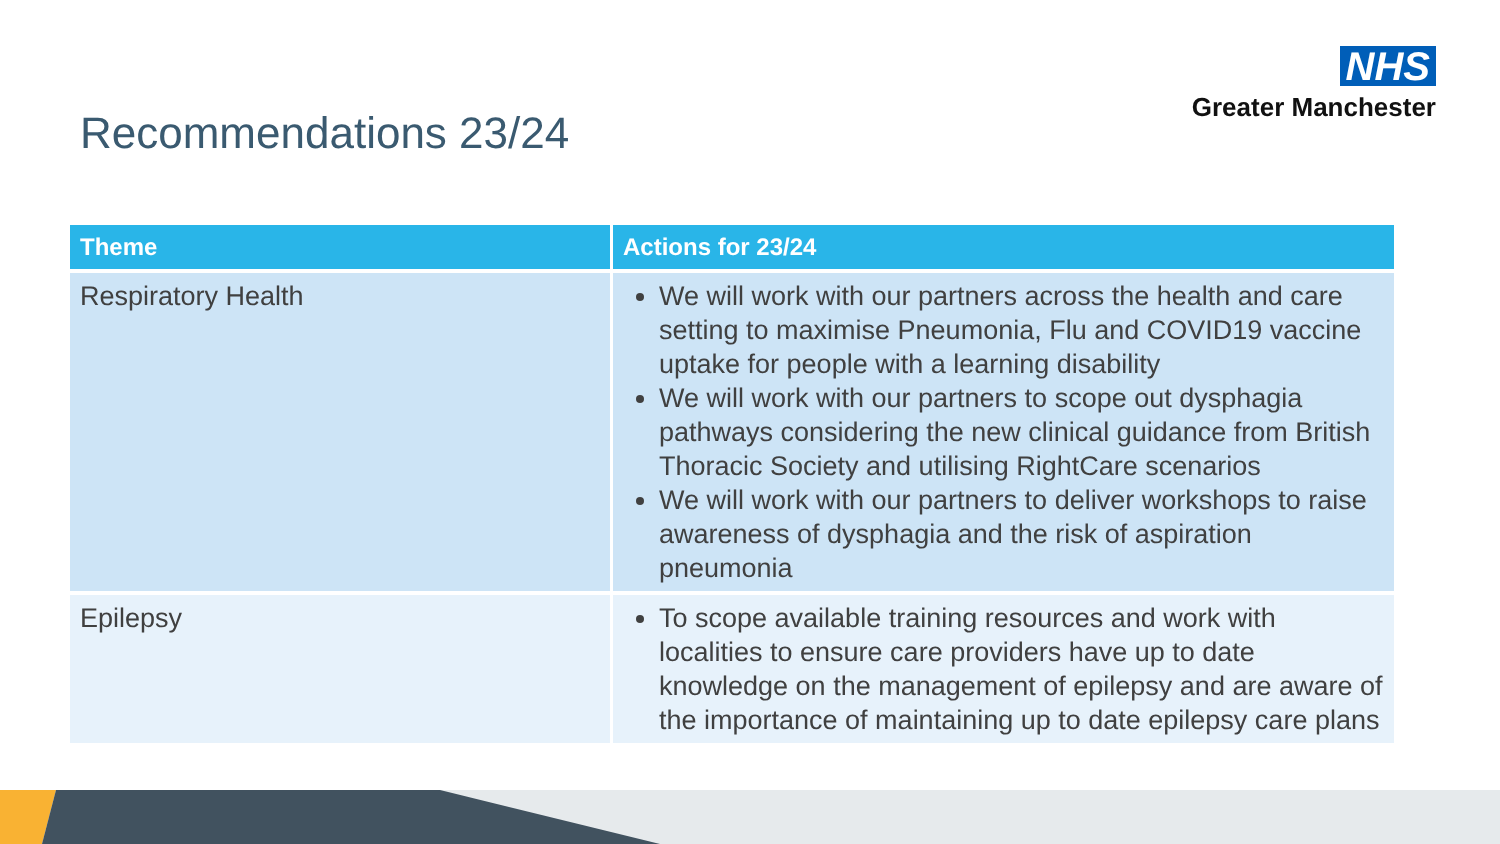NHS
Greater Manchester
Recommendations 23/24
| Theme | Actions for 23/24 |
| --- | --- |
| Respiratory Health | We will work with our partners across the health and care setting to maximise Pneumonia, Flu and COVID19 vaccine uptake for people with a learning disability We will work with our partners to scope out dysphagia pathways considering the new clinical guidance from British Thoracic Society and utilising RightCare scenarios We will work with our partners to deliver workshops to raise awareness of dysphagia and the risk of aspiration pneumonia |
| Epilepsy | To scope available training resources and work with localities to ensure care providers have up to date knowledge on the management of epilepsy and are aware of the importance of maintaining up to date epilepsy care plans |